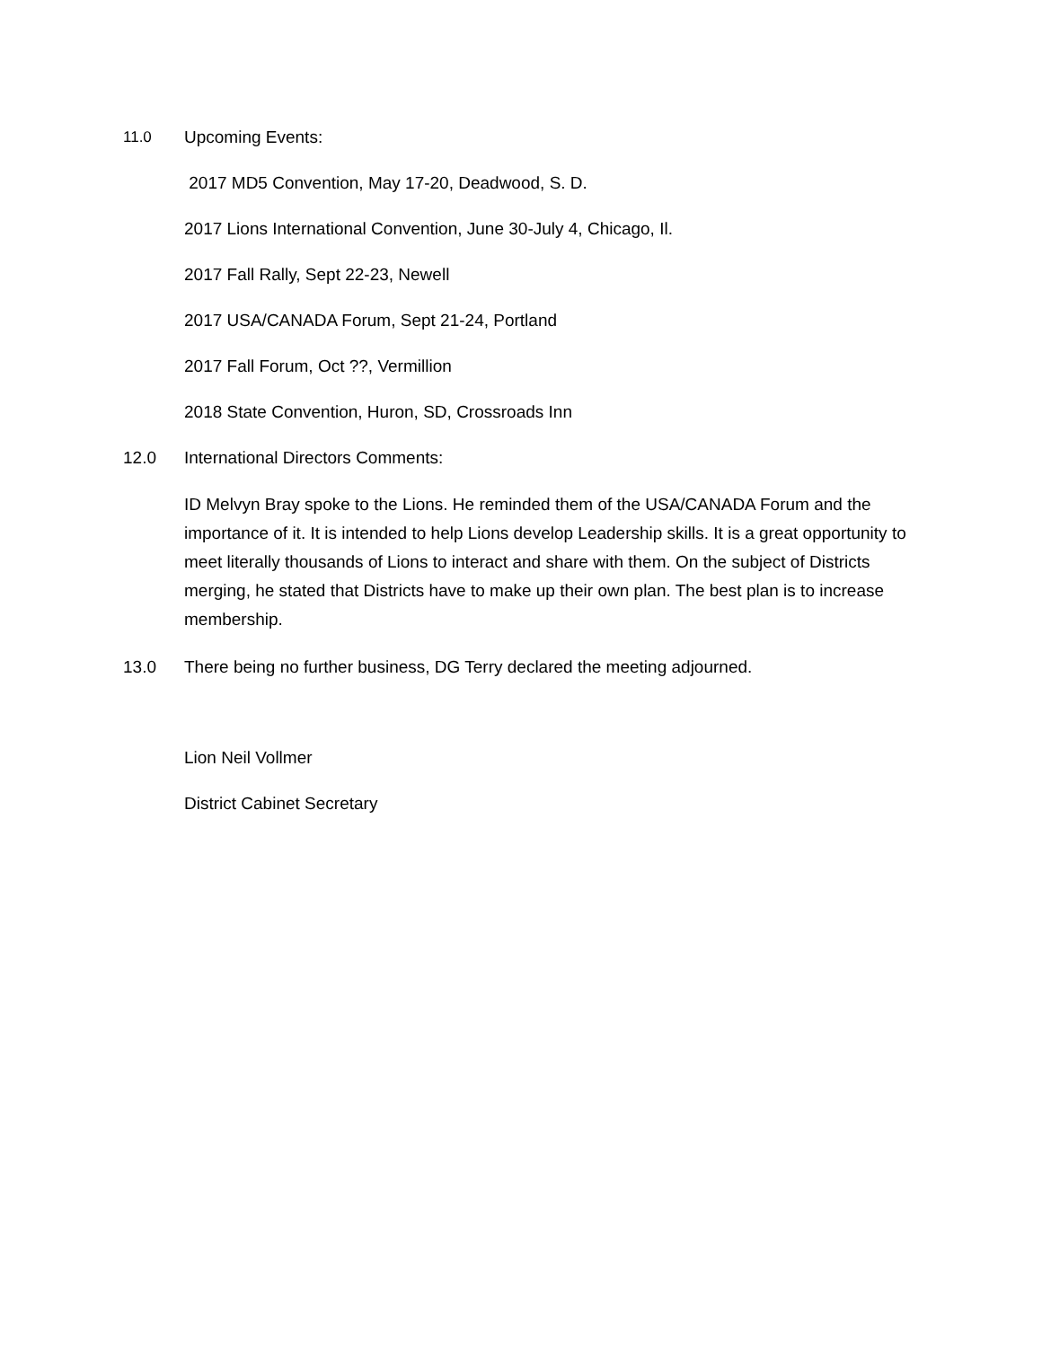11.0 Upcoming Events:
2017 MD5 Convention, May 17-20, Deadwood, S. D.
2017 Lions International Convention, June 30-July 4, Chicago, Il.
2017 Fall Rally, Sept 22-23, Newell
2017 USA/CANADA Forum, Sept 21-24, Portland
2017 Fall Forum, Oct ??, Vermillion
2018 State Convention, Huron, SD, Crossroads Inn
12.0 International Directors Comments:
ID Melvyn Bray spoke to the Lions. He reminded them of the USA/CANADA Forum and the importance of it. It is intended to help Lions develop Leadership skills. It is a great opportunity to meet literally thousands of Lions to interact and share with them. On the subject of Districts merging, he stated that Districts have to make up their own plan. The best plan is to increase membership.
13.0 There being no further business, DG Terry declared the meeting adjourned.
Lion Neil Vollmer
District Cabinet Secretary